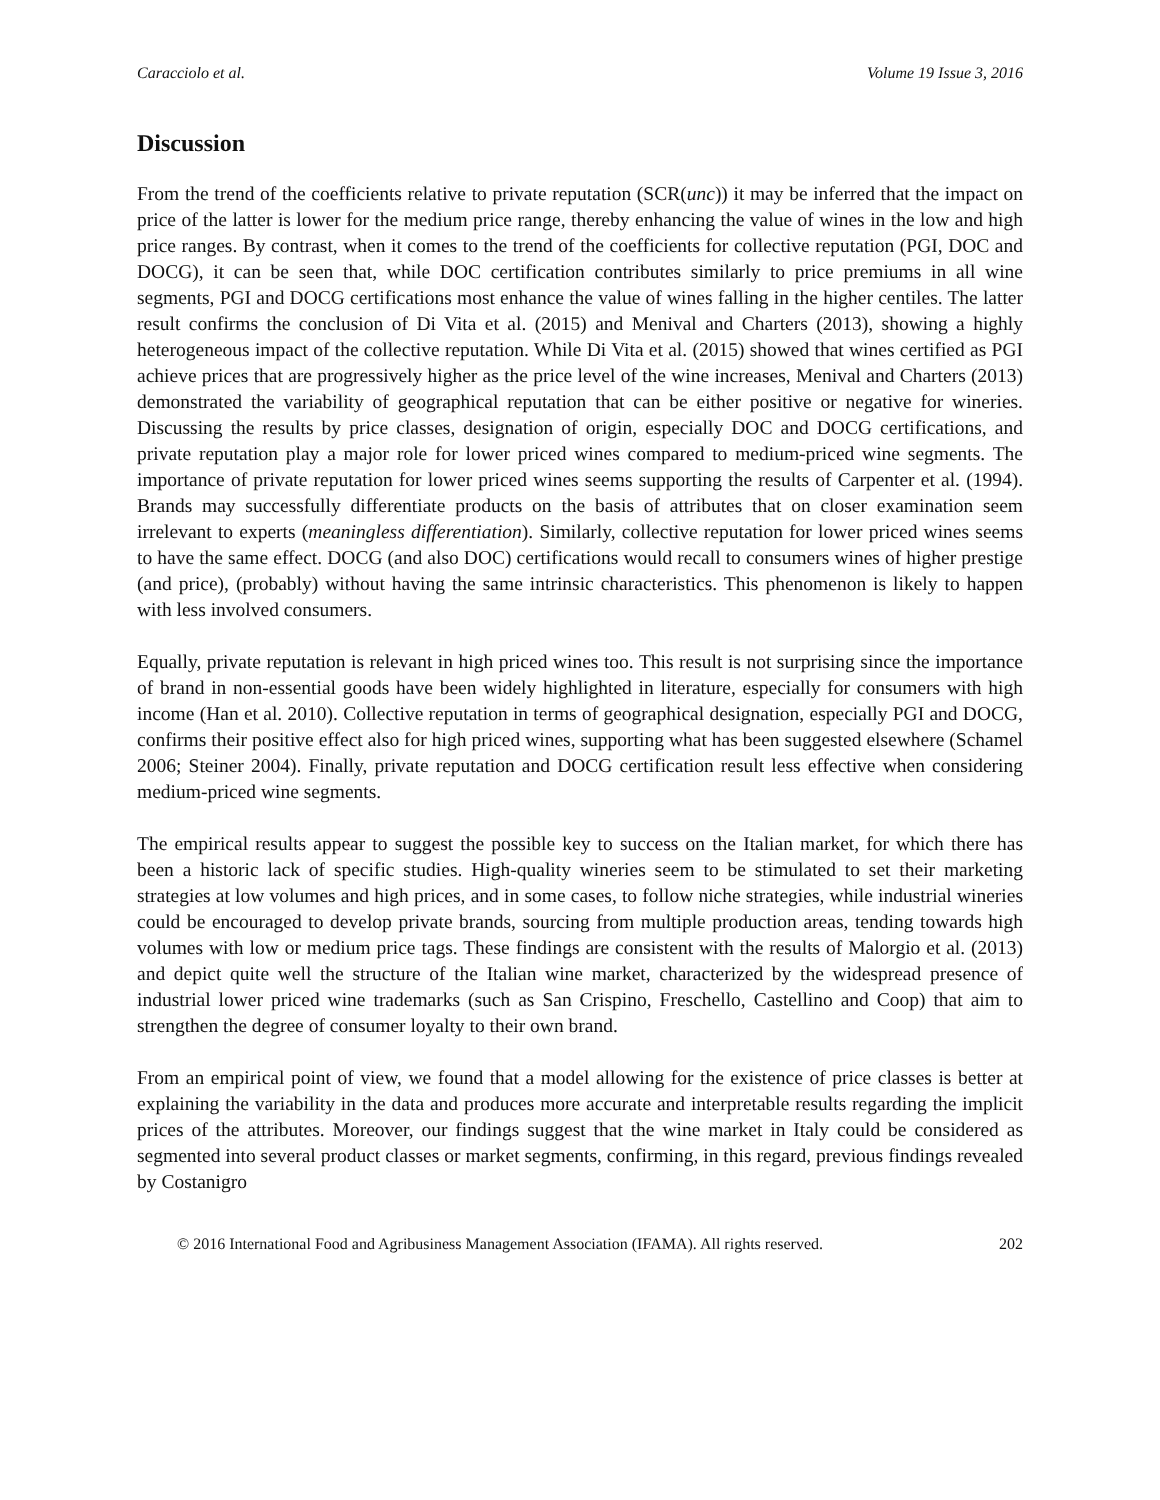Caracciolo et al. Volume 19 Issue 3, 2016
Discussion
From the trend of the coefficients relative to private reputation (SCR(unc)) it may be inferred that the impact on price of the latter is lower for the medium price range, thereby enhancing the value of wines in the low and high price ranges. By contrast, when it comes to the trend of the coefficients for collective reputation (PGI, DOC and DOCG), it can be seen that, while DOC certification contributes similarly to price premiums in all wine segments, PGI and DOCG certifications most enhance the value of wines falling in the higher centiles. The latter result confirms the conclusion of Di Vita et al. (2015) and Menival and Charters (2013), showing a highly heterogeneous impact of the collective reputation. While Di Vita et al. (2015) showed that wines certified as PGI achieve prices that are progressively higher as the price level of the wine increases, Menival and Charters (2013) demonstrated the variability of geographical reputation that can be either positive or negative for wineries. Discussing the results by price classes, designation of origin, especially DOC and DOCG certifications, and private reputation play a major role for lower priced wines compared to medium-priced wine segments. The importance of private reputation for lower priced wines seems supporting the results of Carpenter et al. (1994). Brands may successfully differentiate products on the basis of attributes that on closer examination seem irrelevant to experts (meaningless differentiation). Similarly, collective reputation for lower priced wines seems to have the same effect. DOCG (and also DOC) certifications would recall to consumers wines of higher prestige (and price), (probably) without having the same intrinsic characteristics. This phenomenon is likely to happen with less involved consumers.
Equally, private reputation is relevant in high priced wines too. This result is not surprising since the importance of brand in non-essential goods have been widely highlighted in literature, especially for consumers with high income (Han et al. 2010). Collective reputation in terms of geographical designation, especially PGI and DOCG, confirms their positive effect also for high priced wines, supporting what has been suggested elsewhere (Schamel 2006; Steiner 2004). Finally, private reputation and DOCG certification result less effective when considering medium-priced wine segments.
The empirical results appear to suggest the possible key to success on the Italian market, for which there has been a historic lack of specific studies. High-quality wineries seem to be stimulated to set their marketing strategies at low volumes and high prices, and in some cases, to follow niche strategies, while industrial wineries could be encouraged to develop private brands, sourcing from multiple production areas, tending towards high volumes with low or medium price tags. These findings are consistent with the results of Malorgio et al. (2013) and depict quite well the structure of the Italian wine market, characterized by the widespread presence of industrial lower priced wine trademarks (such as San Crispino, Freschello, Castellino and Coop) that aim to strengthen the degree of consumer loyalty to their own brand.
From an empirical point of view, we found that a model allowing for the existence of price classes is better at explaining the variability in the data and produces more accurate and interpretable results regarding the implicit prices of the attributes. Moreover, our findings suggest that the wine market in Italy could be considered as segmented into several product classes or market segments, confirming, in this regard, previous findings revealed by Costanigro
© 2016 International Food and Agribusiness Management Association (IFAMA). All rights reserved. 202